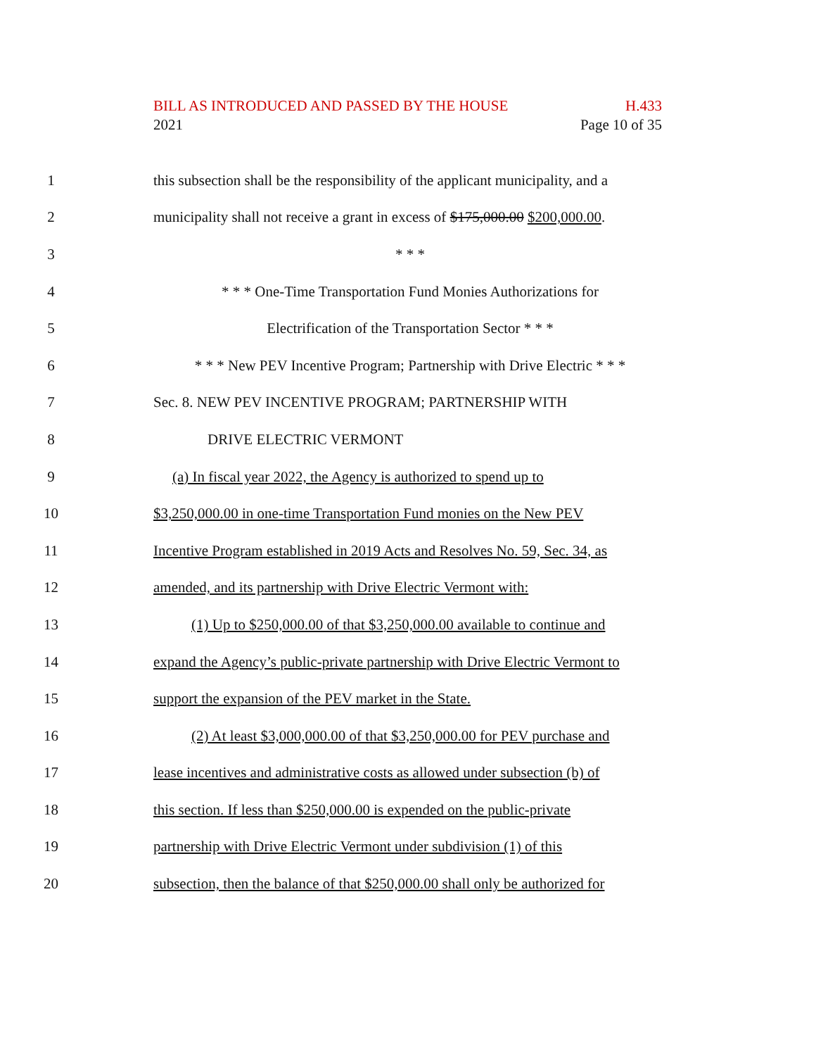BILL AS INTRODUCED AND PASSED BY THE HOUSE H.433
2021 Page 10 of 35
1 this subsection shall be the responsibility of the applicant municipality, and a
2 municipality shall not receive a grant in excess of $175,000.00 $200,000.00.
3 * * *
4 * * * One-Time Transportation Fund Monies Authorizations for
5 Electrification of the Transportation Sector * * *
6 * * * New PEV Incentive Program; Partnership with Drive Electric * * *
7 Sec. 8. NEW PEV INCENTIVE PROGRAM; PARTNERSHIP WITH
8 DRIVE ELECTRIC VERMONT
9 (a) In fiscal year 2022, the Agency is authorized to spend up to
10 $3,250,000.00 in one-time Transportation Fund monies on the New PEV
11 Incentive Program established in 2019 Acts and Resolves No. 59, Sec. 34, as
12 amended, and its partnership with Drive Electric Vermont with:
13 (1) Up to $250,000.00 of that $3,250,000.00 available to continue and
14 expand the Agency’s public-private partnership with Drive Electric Vermont to
15 support the expansion of the PEV market in the State.
16 (2) At least $3,000,000.00 of that $3,250,000.00 for PEV purchase and
17 lease incentives and administrative costs as allowed under subsection (b) of
18 this section. If less than $250,000.00 is expended on the public-private
19 partnership with Drive Electric Vermont under subdivision (1) of this
20 subsection, then the balance of that $250,000.00 shall only be authorized for